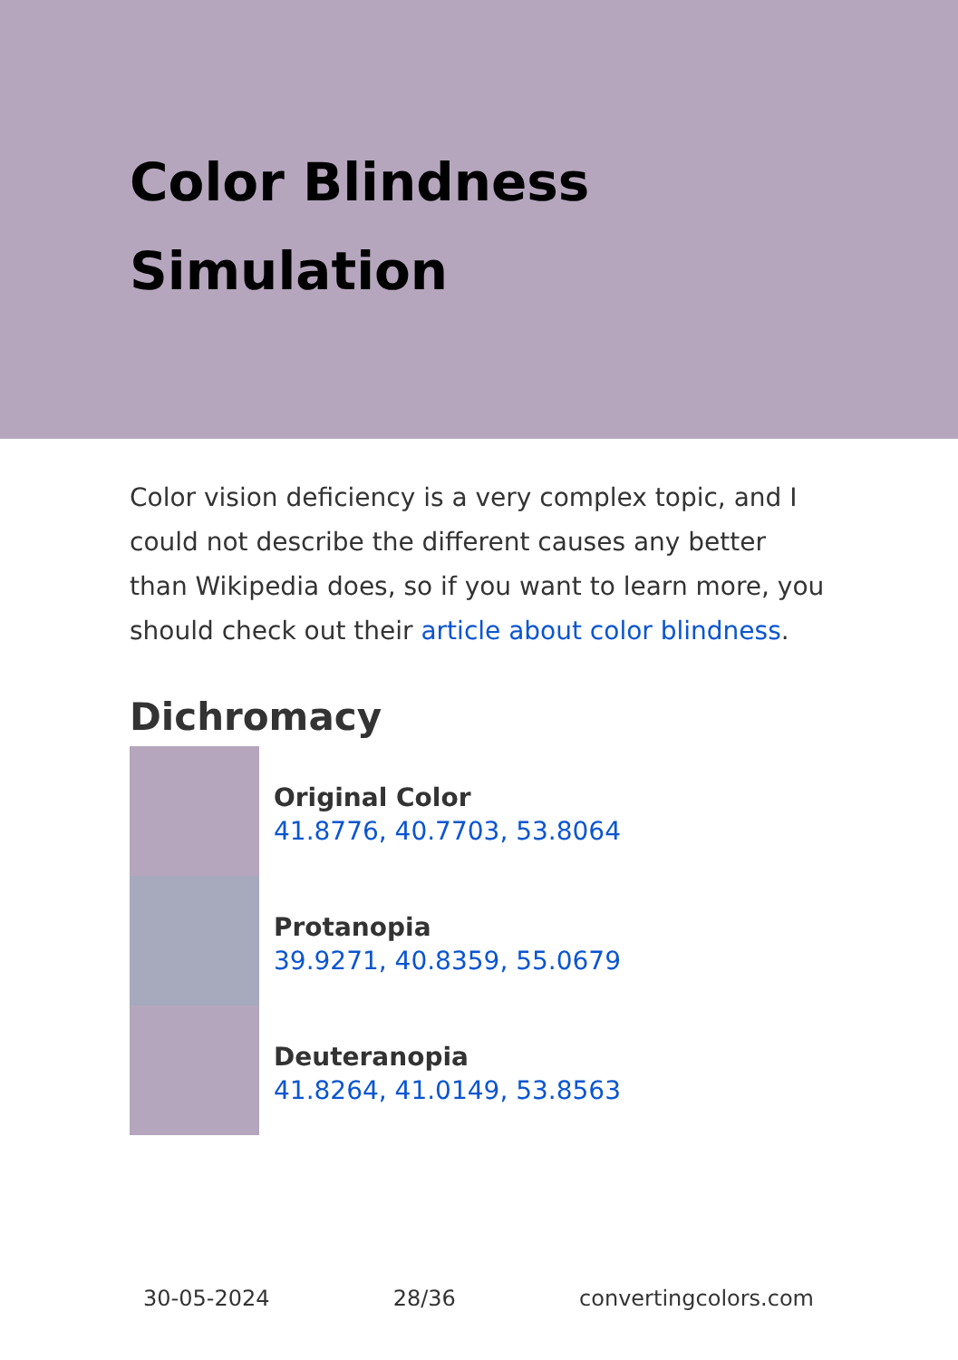Color Blindness Simulation
Color vision deficiency is a very complex topic, and I could not describe the different causes any better than Wikipedia does, so if you want to learn more, you should check out their article about color blindness.
Dichromacy
Original Color
41.8776, 40.7703, 53.8064
Protanopia
39.9271, 40.8359, 55.0679
Deuteranopia
41.8264, 41.0149, 53.8563
30-05-2024 28/36 convertingcolors.com